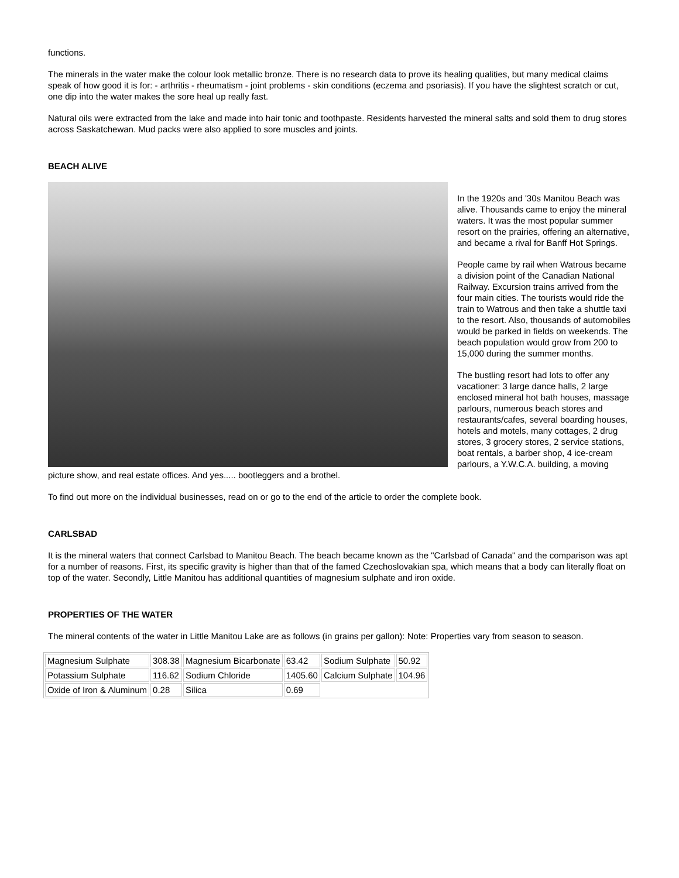functions.
The minerals in the water make the colour look metallic bronze. There is no research data to prove its healing qualities, but many medical claims speak of how good it is for: - arthritis - rheumatism - joint problems - skin conditions (eczema and psoriasis). If you have the slightest scratch or cut, one dip into the water makes the sore heal up really fast.
Natural oils were extracted from the lake and made into hair tonic and toothpaste. Residents harvested the mineral salts and sold them to drug stores across Saskatchewan. Mud packs were also applied to sore muscles and joints.
BEACH ALIVE
In the 1920s and '30s Manitou Beach was alive. Thousands came to enjoy the mineral waters. It was the most popular summer resort on the prairies, offering an alternative, and became a rival for Banff Hot Springs.
People came by rail when Watrous became a division point of the Canadian National Railway. Excursion trains arrived from the four main cities. The tourists would ride the train to Watrous and then take a shuttle taxi to the resort. Also, thousands of automobiles would be parked in fields on weekends. The beach population would grow from 200 to 15,000 during the summer months.
The bustling resort had lots to offer any vacationer: 3 large dance halls, 2 large enclosed mineral hot bath houses, massage parlours, numerous beach stores and restaurants/cafes, several boarding houses, hotels and motels, many cottages, 2 drug stores, 3 grocery stores, 2 service stations, boat rentals, a barber shop, 4 ice-cream parlours, a Y.W.C.A. building, a moving picture show, and real estate offices. And yes..... bootleggers and a brothel.
To find out more on the individual businesses, read on or go to the end of the article to order the complete book.
CARLSBAD
It is the mineral waters that connect Carlsbad to Manitou Beach. The beach became known as the "Carlsbad of Canada" and the comparison was apt for a number of reasons. First, its specific gravity is higher than that of the famed Czechoslovakian spa, which means that a body can literally float on top of the water. Secondly, Little Manitou has additional quantities of magnesium sulphate and iron oxide.
PROPERTIES OF THE WATER
The mineral contents of the water in Little Manitou Lake are as follows (in grains per gallon): Note: Properties vary from season to season.
| Magnesium Sulphate | 308.38 | Magnesium Bicarbonate | 63.42 | Sodium Sulphate | 50.92 |
| Potassium Sulphate | 116.62 | Sodium Chloride | 1405.60 | Calcium Sulphate | 104.96 |
| Oxide of Iron & Aluminum | 0.28 | Silica | 0.69 | | |